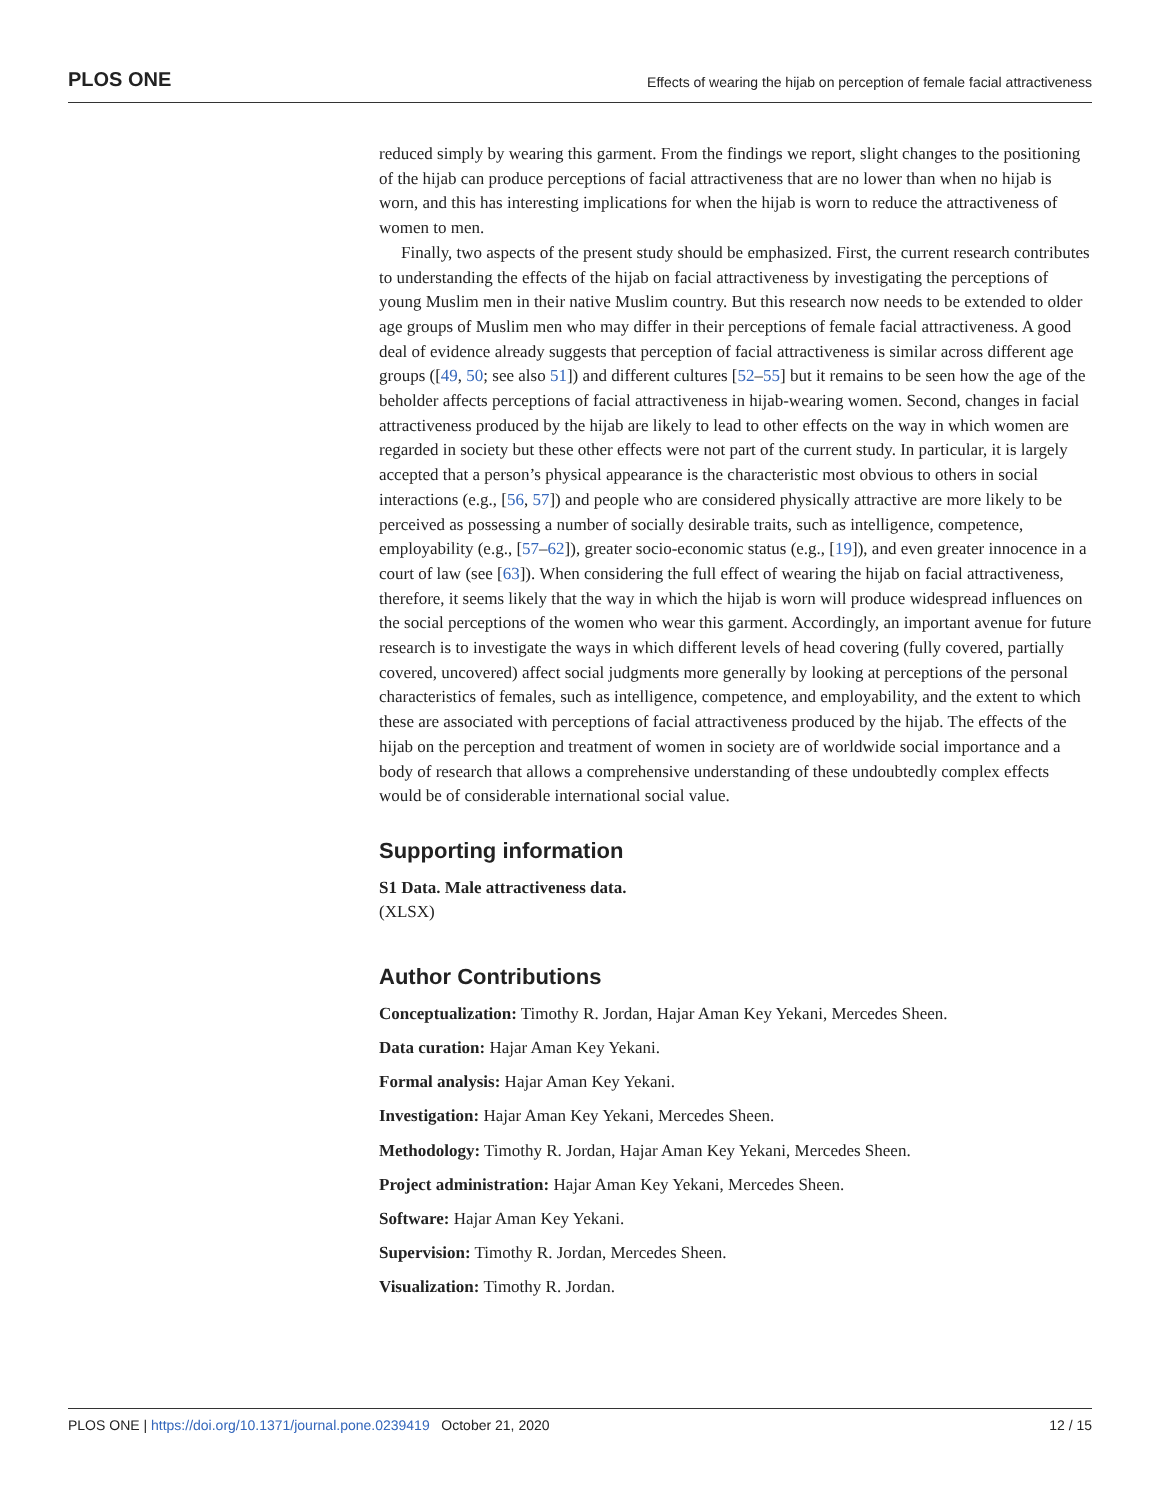PLOS ONE Effects of wearing the hijab on perception of female facial attractiveness
reduced simply by wearing this garment. From the findings we report, slight changes to the positioning of the hijab can produce perceptions of facial attractiveness that are no lower than when no hijab is worn, and this has interesting implications for when the hijab is worn to reduce the attractiveness of women to men.
Finally, two aspects of the present study should be emphasized. First, the current research contributes to understanding the effects of the hijab on facial attractiveness by investigating the perceptions of young Muslim men in their native Muslim country. But this research now needs to be extended to older age groups of Muslim men who may differ in their perceptions of female facial attractiveness. A good deal of evidence already suggests that perception of facial attractiveness is similar across different age groups ([49, 50; see also 51]) and different cultures [52–55] but it remains to be seen how the age of the beholder affects perceptions of facial attractiveness in hijab-wearing women. Second, changes in facial attractiveness produced by the hijab are likely to lead to other effects on the way in which women are regarded in society but these other effects were not part of the current study. In particular, it is largely accepted that a person’s physical appearance is the characteristic most obvious to others in social interactions (e.g., [56, 57]) and people who are considered physically attractive are more likely to be perceived as possessing a number of socially desirable traits, such as intelligence, competence, employability (e.g., [57–62]), greater socio-economic status (e.g., [19]), and even greater innocence in a court of law (see [63]). When considering the full effect of wearing the hijab on facial attractiveness, therefore, it seems likely that the way in which the hijab is worn will produce widespread influences on the social perceptions of the women who wear this garment. Accordingly, an important avenue for future research is to investigate the ways in which different levels of head covering (fully covered, partially covered, uncovered) affect social judgments more generally by looking at perceptions of the personal characteristics of females, such as intelligence, competence, and employability, and the extent to which these are associated with perceptions of facial attractiveness produced by the hijab. The effects of the hijab on the perception and treatment of women in society are of worldwide social importance and a body of research that allows a comprehensive understanding of these undoubtedly complex effects would be of considerable international social value.
Supporting information
S1 Data. Male attractiveness data.
(XLSX)
Author Contributions
Conceptualization: Timothy R. Jordan, Hajar Aman Key Yekani, Mercedes Sheen.
Data curation: Hajar Aman Key Yekani.
Formal analysis: Hajar Aman Key Yekani.
Investigation: Hajar Aman Key Yekani, Mercedes Sheen.
Methodology: Timothy R. Jordan, Hajar Aman Key Yekani, Mercedes Sheen.
Project administration: Hajar Aman Key Yekani, Mercedes Sheen.
Software: Hajar Aman Key Yekani.
Supervision: Timothy R. Jordan, Mercedes Sheen.
Visualization: Timothy R. Jordan.
PLOS ONE | https://doi.org/10.1371/journal.pone.0239419 October 21, 2020 12 / 15